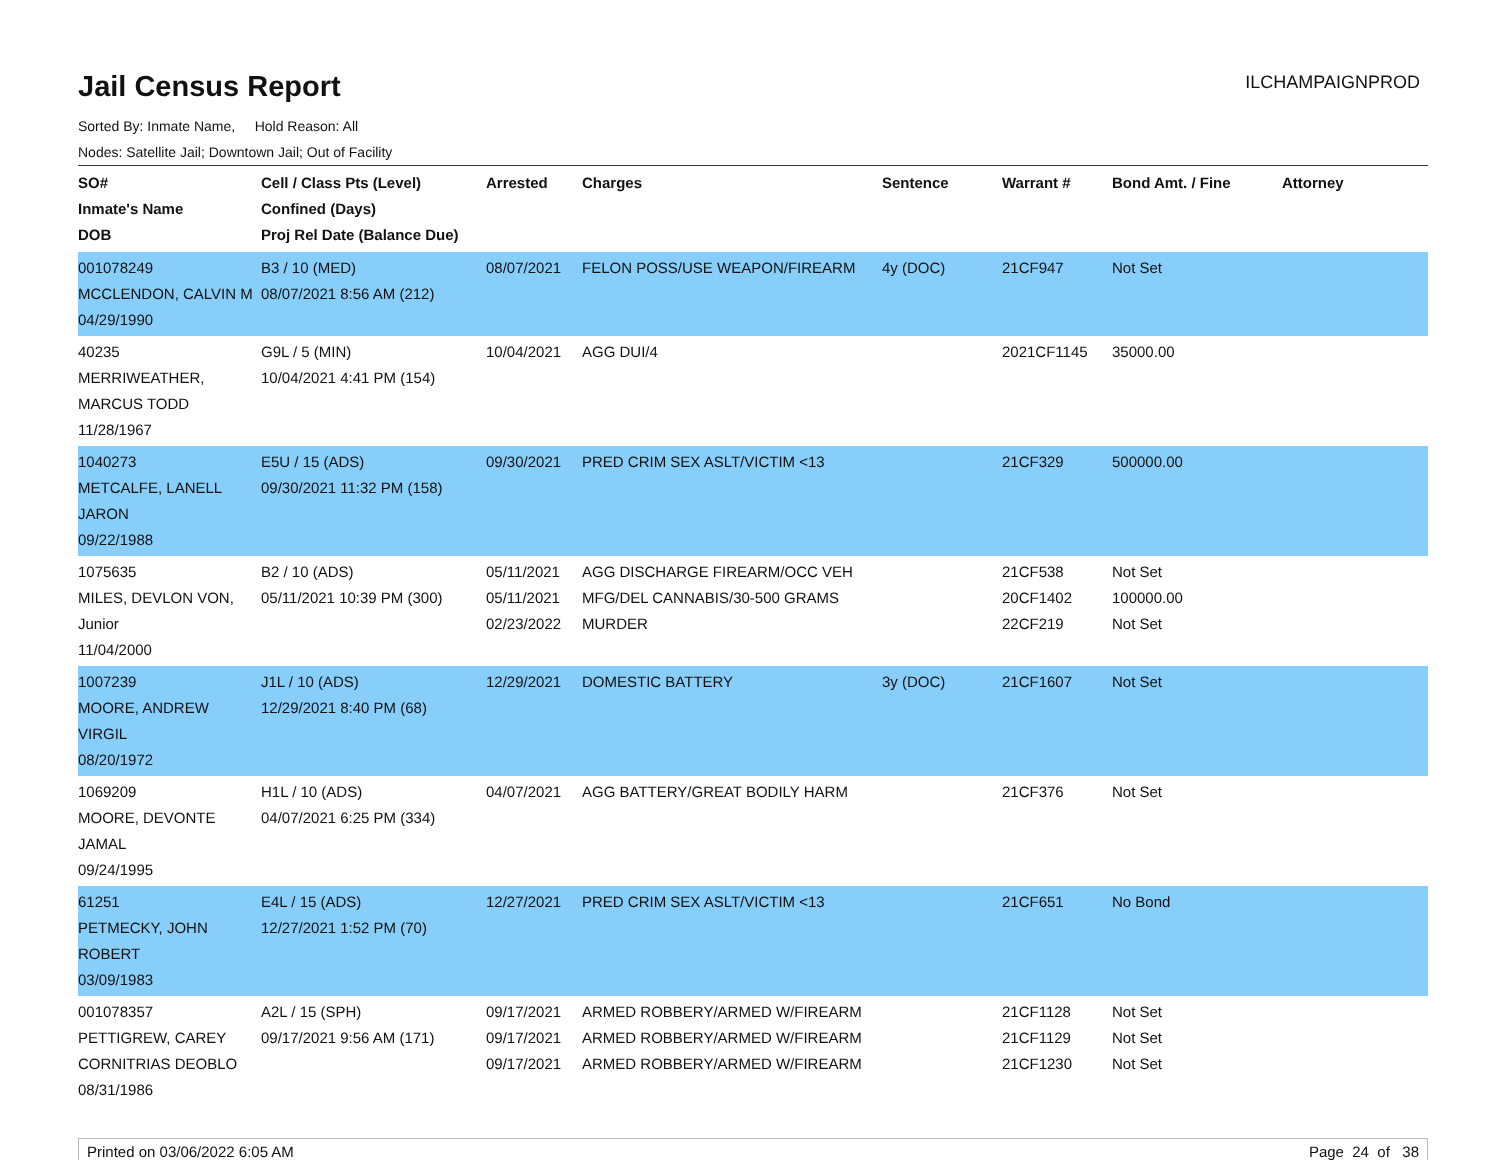Jail Census Report
ILCHAMPAIGNPROD
Sorted By: Inmate Name, Hold Reason: All
Nodes: Satellite Jail; Downtown Jail; Out of Facility
| SO# Inmate's Name DOB | Cell / Class Pts (Level) Confined (Days) Proj Rel Date (Balance Due) | Arrested | Charges | Sentence | Warrant # | Bond Amt. / Fine | Attorney |
| --- | --- | --- | --- | --- | --- | --- | --- |
| 001078249 MCCLENDON, CALVIN M 04/29/1990 | B3 / 10 (MED) 08/07/2021 8:56 AM (212) | 08/07/2021 | FELON POSS/USE WEAPON/FIREARM | 4y (DOC) | 21CF947 | Not Set | |
| 40235 MERRIWEATHER, MARCUS TODD 11/28/1967 | G9L / 5 (MIN) 10/04/2021 4:41 PM (154) | 10/04/2021 | AGG DUI/4 | | 2021CF1145 | 35000.00 | |
| 1040273 METCALFE, LANELL JARON 09/22/1988 | E5U / 15 (ADS) 09/30/2021 11:32 PM (158) | 09/30/2021 | PRED CRIM SEX ASLT/VICTIM <13 | | 21CF329 | 500000.00 | |
| 1075635 MILES, DEVLON VON, Junior 11/04/2000 | B2 / 10 (ADS) 05/11/2021 10:39 PM (300) | 05/11/2021 05/11/2021 02/23/2022 | AGG DISCHARGE FIREARM/OCC VEH MFG/DEL CANNABIS/30-500 GRAMS MURDER | | 21CF538 20CF1402 22CF219 | Not Set 100000.00 Not Set | |
| 1007239 MOORE, ANDREW VIRGIL 08/20/1972 | J1L / 10 (ADS) 12/29/2021 8:40 PM (68) | 12/29/2021 | DOMESTIC BATTERY | 3y (DOC) | 21CF1607 | Not Set | |
| 1069209 MOORE, DEVONTE JAMAL 09/24/1995 | H1L / 10 (ADS) 04/07/2021 6:25 PM (334) | 04/07/2021 | AGG BATTERY/GREAT BODILY HARM | | 21CF376 | Not Set | |
| 61251 PETMECKY, JOHN ROBERT 03/09/1983 | E4L / 15 (ADS) 12/27/2021 1:52 PM (70) | 12/27/2021 | PRED CRIM SEX ASLT/VICTIM <13 | | 21CF651 | No Bond | |
| 001078357 PETTIGREW, CAREY CORNITRIAS DEOBLO 08/31/1986 | A2L / 15 (SPH) 09/17/2021 9:56 AM (171) | 09/17/2021 09/17/2021 09/17/2021 | ARMED ROBBERY/ARMED W/FIREARM ARMED ROBBERY/ARMED W/FIREARM ARMED ROBBERY/ARMED W/FIREARM | | 21CF1128 21CF1129 21CF1230 | Not Set Not Set Not Set | |
Printed on 03/06/2022 6:05 AM Page 24 of 38